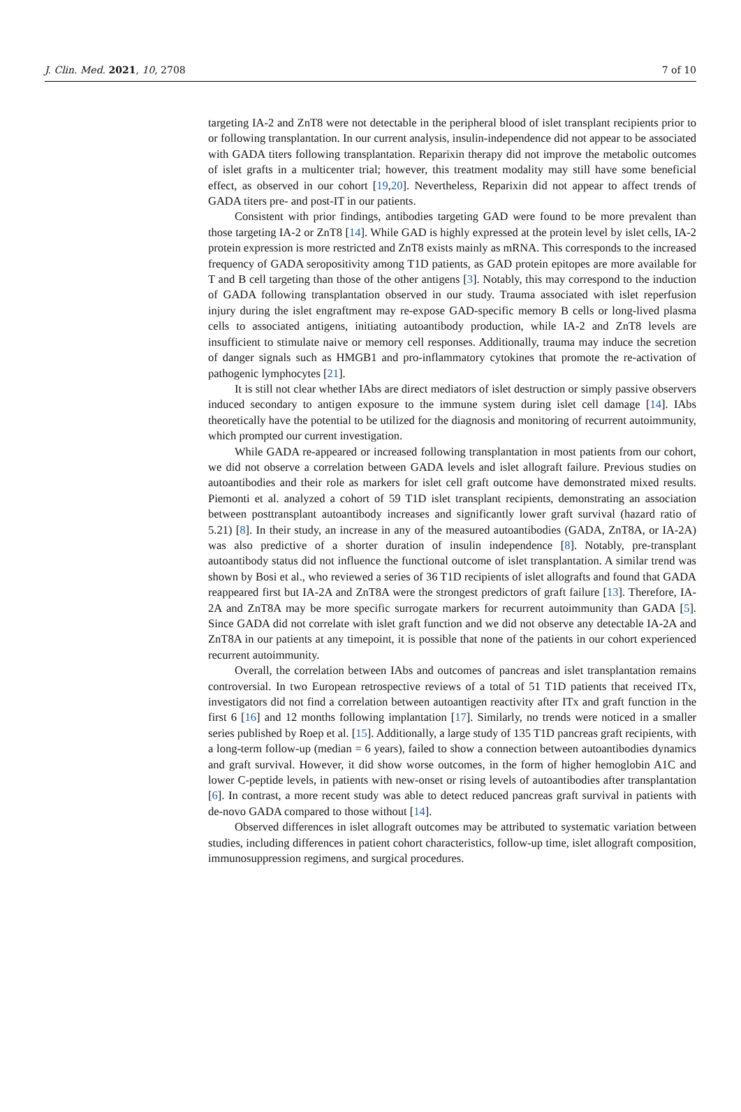J. Clin. Med. 2021, 10, 2708 7 of 10
targeting IA-2 and ZnT8 were not detectable in the peripheral blood of islet transplant recipients prior to or following transplantation. In our current analysis, insulin-independence did not appear to be associated with GADA titers following transplantation. Reparixin therapy did not improve the metabolic outcomes of islet grafts in a multicenter trial; however, this treatment modality may still have some beneficial effect, as observed in our cohort [19,20]. Nevertheless, Reparixin did not appear to affect trends of GADA titers pre- and post-IT in our patients.
Consistent with prior findings, antibodies targeting GAD were found to be more prevalent than those targeting IA-2 or ZnT8 [14]. While GAD is highly expressed at the protein level by islet cells, IA-2 protein expression is more restricted and ZnT8 exists mainly as mRNA. This corresponds to the increased frequency of GADA seropositivity among T1D patients, as GAD protein epitopes are more available for T and B cell targeting than those of the other antigens [3]. Notably, this may correspond to the induction of GADA following transplantation observed in our study. Trauma associated with islet reperfusion injury during the islet engraftment may re-expose GAD-specific memory B cells or long-lived plasma cells to associated antigens, initiating autoantibody production, while IA-2 and ZnT8 levels are insufficient to stimulate naive or memory cell responses. Additionally, trauma may induce the secretion of danger signals such as HMGB1 and pro-inflammatory cytokines that promote the re-activation of pathogenic lymphocytes [21].
It is still not clear whether IAbs are direct mediators of islet destruction or simply passive observers induced secondary to antigen exposure to the immune system during islet cell damage [14]. IAbs theoretically have the potential to be utilized for the diagnosis and monitoring of recurrent autoimmunity, which prompted our current investigation.
While GADA re-appeared or increased following transplantation in most patients from our cohort, we did not observe a correlation between GADA levels and islet allograft failure. Previous studies on autoantibodies and their role as markers for islet cell graft outcome have demonstrated mixed results. Piemonti et al. analyzed a cohort of 59 T1D islet transplant recipients, demonstrating an association between posttransplant autoantibody increases and significantly lower graft survival (hazard ratio of 5.21) [8]. In their study, an increase in any of the measured autoantibodies (GADA, ZnT8A, or IA-2A) was also predictive of a shorter duration of insulin independence [8]. Notably, pre-transplant autoantibody status did not influence the functional outcome of islet transplantation. A similar trend was shown by Bosi et al., who reviewed a series of 36 T1D recipients of islet allografts and found that GADA reappeared first but IA-2A and ZnT8A were the strongest predictors of graft failure [13]. Therefore, IA-2A and ZnT8A may be more specific surrogate markers for recurrent autoimmunity than GADA [5]. Since GADA did not correlate with islet graft function and we did not observe any detectable IA-2A and ZnT8A in our patients at any timepoint, it is possible that none of the patients in our cohort experienced recurrent autoimmunity.
Overall, the correlation between IAbs and outcomes of pancreas and islet transplantation remains controversial. In two European retrospective reviews of a total of 51 T1D patients that received ITx, investigators did not find a correlation between autoantigen reactivity after ITx and graft function in the first 6 [16] and 12 months following implantation [17]. Similarly, no trends were noticed in a smaller series published by Roep et al. [15]. Additionally, a large study of 135 T1D pancreas graft recipients, with a long-term follow-up (median = 6 years), failed to show a connection between autoantibodies dynamics and graft survival. However, it did show worse outcomes, in the form of higher hemoglobin A1C and lower C-peptide levels, in patients with new-onset or rising levels of autoantibodies after transplantation [6]. In contrast, a more recent study was able to detect reduced pancreas graft survival in patients with de-novo GADA compared to those without [14].
Observed differences in islet allograft outcomes may be attributed to systematic variation between studies, including differences in patient cohort characteristics, follow-up time, islet allograft composition, immunosuppression regimens, and surgical procedures.